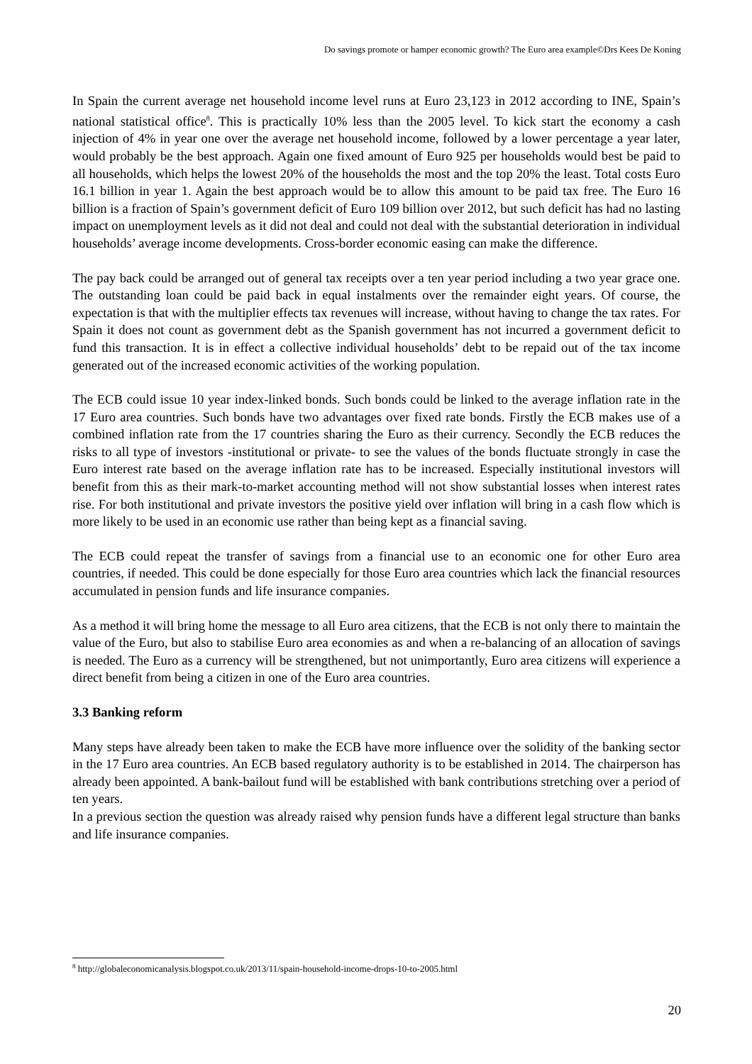Do savings promote or hamper economic growth? The Euro area example©Drs Kees De Koning
In Spain the current average net household income level runs at Euro 23,123 in 2012 according to INE, Spain’s national statistical office<sup>8</sup>. This is practically 10% less than the 2005 level. To kick start the economy a cash injection of 4% in year one over the average net household income, followed by a lower percentage a year later, would probably be the best approach. Again one fixed amount of Euro 925 per households would best be paid to all households, which helps the lowest 20% of the households the most and the top 20% the least. Total costs Euro 16.1 billion in year 1. Again the best approach would be to allow this amount to be paid tax free. The Euro 16 billion is a fraction of Spain’s government deficit of Euro 109 billion over 2012, but such deficit has had no lasting impact on unemployment levels as it did not deal and could not deal with the substantial deterioration in individual households’ average income developments. Cross-border economic easing can make the difference.
The pay back could be arranged out of general tax receipts over a ten year period including a two year grace one. The outstanding loan could be paid back in equal instalments over the remainder eight years. Of course, the expectation is that with the multiplier effects tax revenues will increase, without having to change the tax rates. For Spain it does not count as government debt as the Spanish government has not incurred a government deficit to fund this transaction. It is in effect a collective individual households’ debt to be repaid out of the tax income generated out of the increased economic activities of the working population.
The ECB could issue 10 year index-linked bonds. Such bonds could be linked to the average inflation rate in the 17 Euro area countries. Such bonds have two advantages over fixed rate bonds. Firstly the ECB makes use of a combined inflation rate from the 17 countries sharing the Euro as their currency. Secondly the ECB reduces the risks to all type of investors -institutional or private- to see the values of the bonds fluctuate strongly in case the Euro interest rate based on the average inflation rate has to be increased. Especially institutional investors will benefit from this as their mark-to-market accounting method will not show substantial losses when interest rates rise. For both institutional and private investors the positive yield over inflation will bring in a cash flow which is more likely to be used in an economic use rather than being kept as a financial saving.
The ECB could repeat the transfer of savings from a financial use to an economic one for other Euro area countries, if needed. This could be done especially for those Euro area countries which lack the financial resources accumulated in pension funds and life insurance companies.
As a method it will bring home the message to all Euro area citizens, that the ECB is not only there to maintain the value of the Euro, but also to stabilise Euro area economies as and when a re-balancing of an allocation of savings is needed. The Euro as a currency will be strengthened, but not unimportantly, Euro area citizens will experience a direct benefit from being a citizen in one of the Euro area countries.
3.3 Banking reform
Many steps have already been taken to make the ECB have more influence over the solidity of the banking sector in the 17 Euro area countries. An ECB based regulatory authority is to be established in 2014. The chairperson has already been appointed. A bank-bailout fund will be established with bank contributions stretching over a period of ten years.
In a previous section the question was already raised why pension funds have a different legal structure than banks and life insurance companies.
<sup>8</sup> http://globaleconomicanalysis.blogspot.co.uk/2013/11/spain-household-income-drops-10-to-2005.html
20